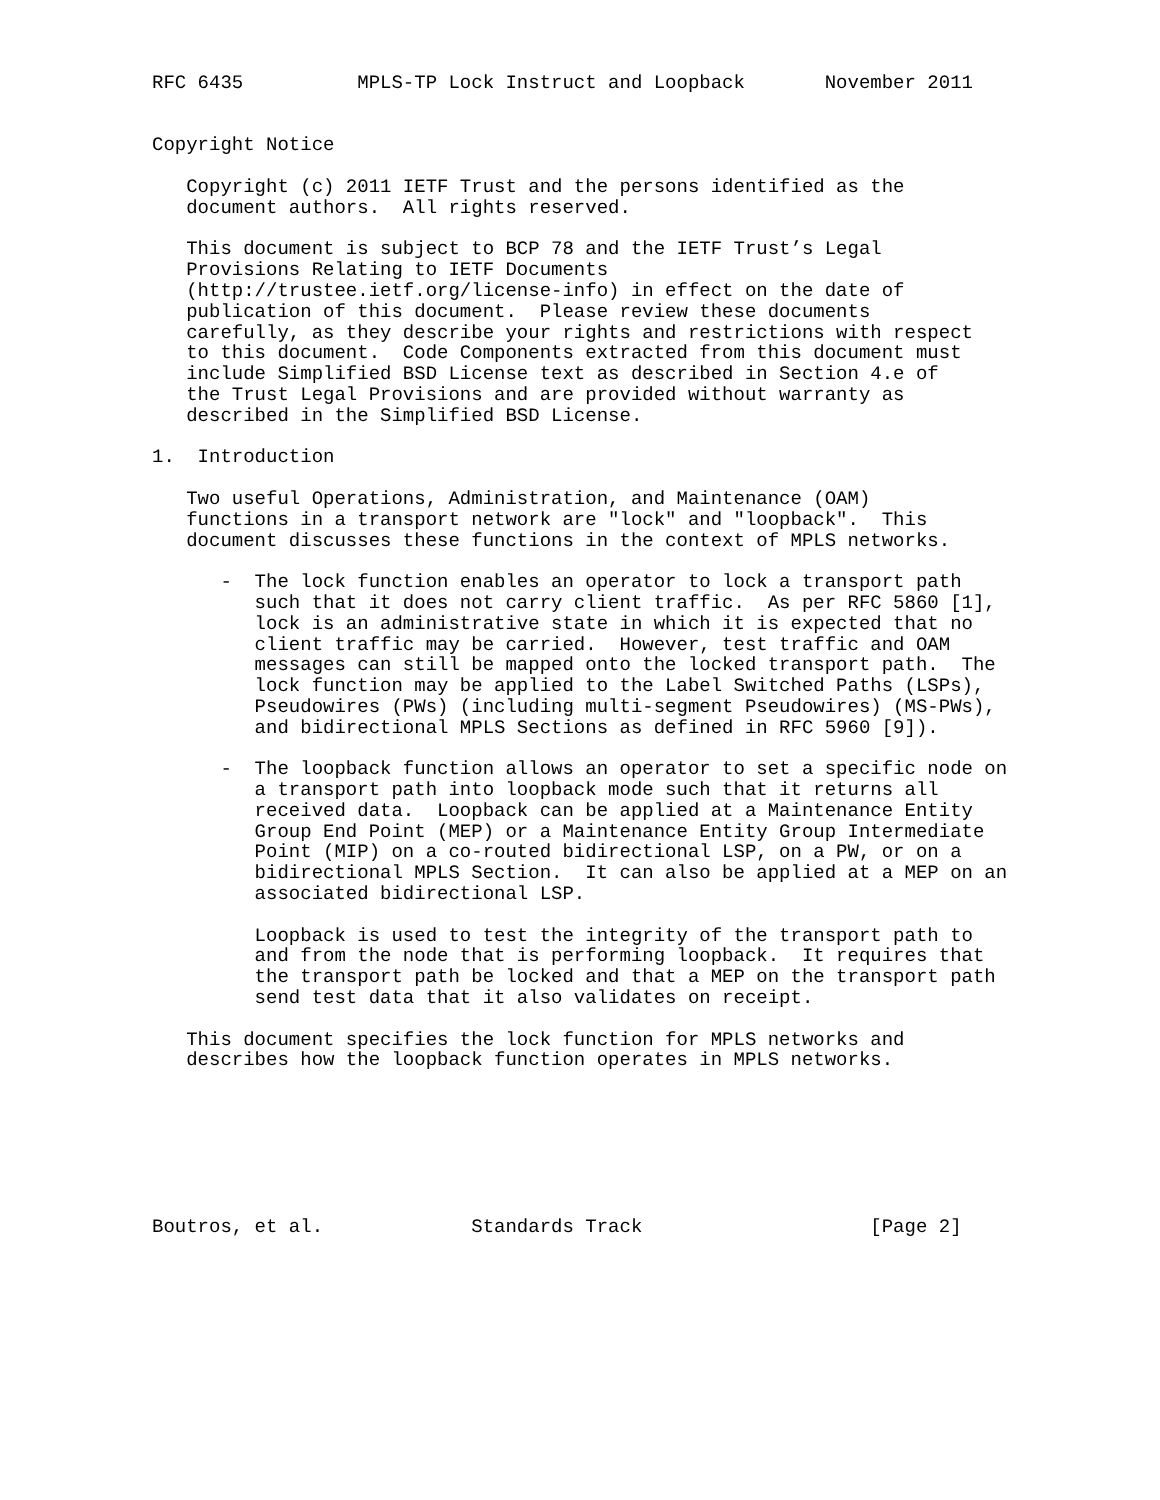RFC 6435          MPLS-TP Lock Instruct and Loopback       November 2011


Copyright Notice

   Copyright (c) 2011 IETF Trust and the persons identified as the
   document authors.  All rights reserved.

   This document is subject to BCP 78 and the IETF Trust’s Legal
   Provisions Relating to IETF Documents
   (http://trustee.ietf.org/license-info) in effect on the date of
   publication of this document.  Please review these documents
   carefully, as they describe your rights and restrictions with respect
   to this document.  Code Components extracted from this document must
   include Simplified BSD License text as described in Section 4.e of
   the Trust Legal Provisions and are provided without warranty as
   described in the Simplified BSD License.

1.  Introduction

   Two useful Operations, Administration, and Maintenance (OAM)
   functions in a transport network are "lock" and "loopback".  This
   document discusses these functions in the context of MPLS networks.

      -  The lock function enables an operator to lock a transport path
         such that it does not carry client traffic.  As per RFC 5860 [1],
         lock is an administrative state in which it is expected that no
         client traffic may be carried.  However, test traffic and OAM
         messages can still be mapped onto the locked transport path.  The
         lock function may be applied to the Label Switched Paths (LSPs),
         Pseudowires (PWs) (including multi-segment Pseudowires) (MS-PWs),
         and bidirectional MPLS Sections as defined in RFC 5960 [9]).

      -  The loopback function allows an operator to set a specific node on
         a transport path into loopback mode such that it returns all
         received data.  Loopback can be applied at a Maintenance Entity
         Group End Point (MEP) or a Maintenance Entity Group Intermediate
         Point (MIP) on a co-routed bidirectional LSP, on a PW, or on a
         bidirectional MPLS Section.  It can also be applied at a MEP on an
         associated bidirectional LSP.

         Loopback is used to test the integrity of the transport path to
         and from the node that is performing loopback.  It requires that
         the transport path be locked and that a MEP on the transport path
         send test data that it also validates on receipt.

   This document specifies the lock function for MPLS networks and
   describes how the loopback function operates in MPLS networks.







Boutros, et al.             Standards Track                    [Page 2]